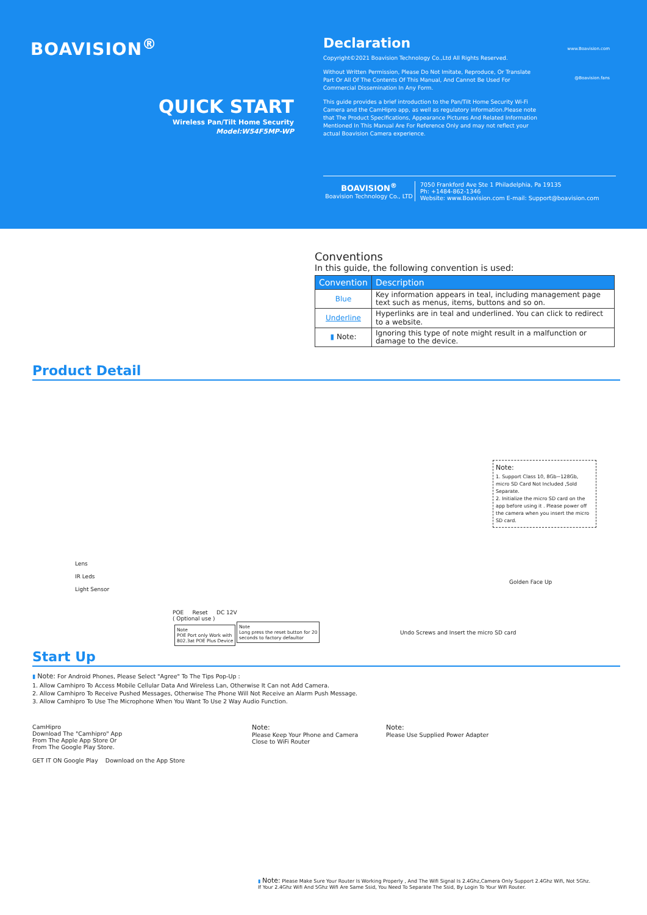BOAVISION<sup>®</sup>
QUICK START
Wireless Pan/Tilt Home Security
Model:W54F5MP-WP
Declaration
Copyright©2021 Boavision Technology Co.,Ltd All Rights Reserved.
Without Written Permission, Please Do Not Imitate, Reproduce, Or Translate Part Or All Of The Contents Of This Manual, And Cannot Be Used For Commercial Dissemination In Any Form.
This guide provides a brief introduction to the Pan/Tilt Home Security Wi-Fi Camera and the CamHipro app, as well as regulatory information.Please note that The Product Specifications, Appearance Pictures And Related Information Mentioned In This Manual Are For Reference Only and may not reflect your actual Boavision Camera experience.
www.Boavision.com
@Boavision.fans
BOAVISION<sup>®</sup>
Boavision Technology Co., LTD
7050 Frankford Ave Ste 1 Philadelphia, Pa 19135
Ph: +1484-862-1346
Website: www.Boavision.com E-mail: Support@boavision.com
Conventions
In this guide, the following convention is used:
| Convention | Description |
| --- | --- |
| Blue | Key information appears in teal, including management page text such as menus, items, buttons and so on. |
| Underline | Hyperlinks are in teal and underlined. You can click to redirect to a website. |
| ▮ Note: | Ignoring this type of note might result in a malfunction or damage to the device. |
Product Detail
Lens
IR Leds
Light Sensor
POE Reset DC 12V
( Optional use )
Note
POE Port only Work with
802.3at POE Plus Device
Note
Long press the reset button for 20
seconds to factory defaultor
Note:
1. Support Class 10, 8Gb~128Gb, micro SD Card Not Included ,Sold Separate.
2. Initialize the micro SD card on the app before using it . Please power off the camera when you insert the micro SD card.
Golden Face Up
Undo Screws and Insert the micro SD card
Start Up
▮ Note: For Android Phones, Please Select "Agree" To The Tips Pop-Up :
1. Allow Camhipro To Access Mobile Cellular Data And Wireless Lan, Otherwise It Can not Add Camera.
2. Allow Camhipro To Receive Pushed Messages, Otherwise The Phone Will Not Receive an Alarm Push Message.
3. Allow Camhipro To Use The Microphone When You Want To Use 2 Way Audio Function.
CamHipro
Download The "Camhipro" App
From The Apple App Store Or
From The Google Play Store.
GET IT ON Google Play Download on the App Store
Note:
Please Keep Your Phone and Camera Close to WiFi Router
Note:
Please Use Supplied Power Adapter
▮ Note: Please Make Sure Your Router Is Working Properly , And The Wifi Signal Is 2.4Ghz,Camera Only Support 2.4Ghz Wifi, Not 5Ghz.
If Your 2.4Ghz Wifi And 5Ghz Wifi Are Same Ssid, You Need To Separate The Ssid, By Login To Your Wifi Router.